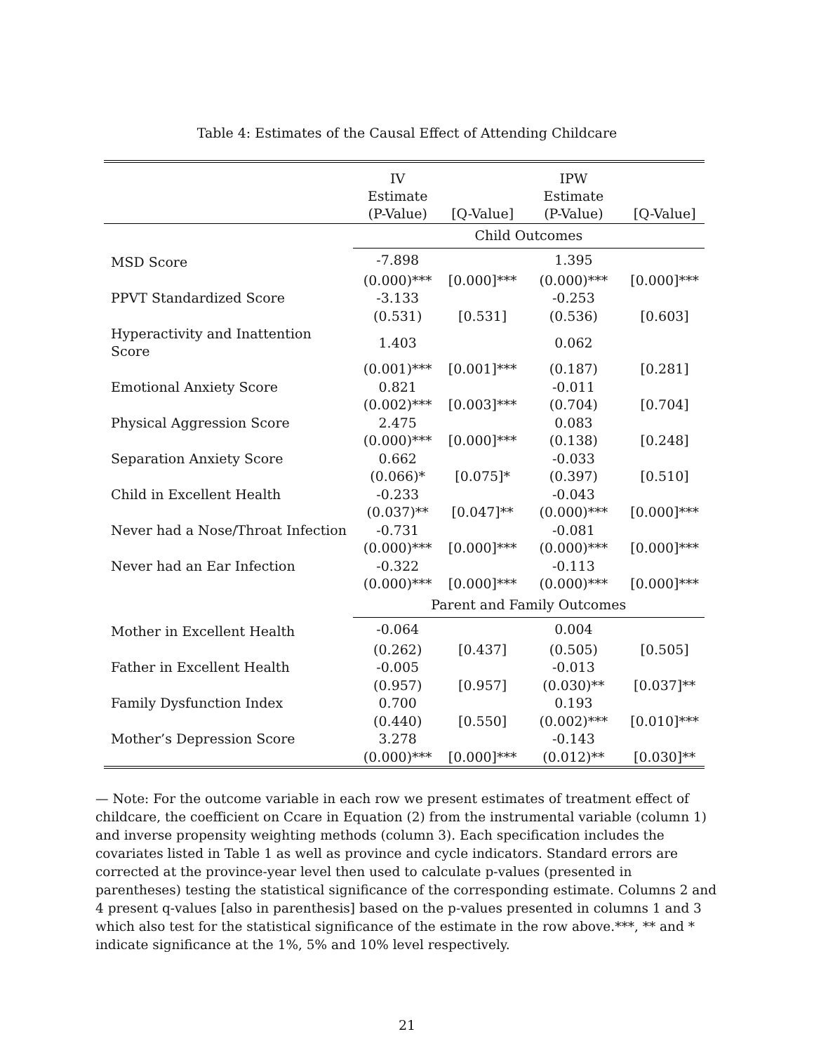Table 4: Estimates of the Causal Effect of Attending Childcare
| | IV Estimate | | IPW Estimate | |
| | (P-Value) | [Q-Value] | (P-Value) | [Q-Value] |
| | Child Outcomes | | | |
| MSD Score | -7.898 | | 1.395 | |
| | (0.000)*** | [0.000]*** | (0.000)*** | [0.000]*** |
| PPVT Standardized Score | -3.133 | | -0.253 | |
| | (0.531) | [0.531] | (0.536) | [0.603] |
| Hyperactivity and Inattention Score | 1.403 | | 0.062 | |
| | (0.001)*** | [0.001]*** | (0.187) | [0.281] |
| Emotional Anxiety Score | 0.821 | | -0.011 | |
| | (0.002)*** | [0.003]*** | (0.704) | [0.704] |
| Physical Aggression Score | 2.475 | | 0.083 | |
| | (0.000)*** | [0.000]*** | (0.138) | [0.248] |
| Separation Anxiety Score | 0.662 | | -0.033 | |
| | (0.066)* | [0.075]* | (0.397) | [0.510] |
| Child in Excellent Health | -0.233 | | -0.043 | |
| | (0.037)** | [0.047]** | (0.000)*** | [0.000]*** |
| Never had a Nose/Throat Infection | -0.731 | | -0.081 | |
| | (0.000)*** | [0.000]*** | (0.000)*** | [0.000]*** |
| Never had an Ear Infection | -0.322 | | -0.113 | |
| | (0.000)*** | [0.000]*** | (0.000)*** | [0.000]*** |
| | Parent and Family Outcomes | | | |
| Mother in Excellent Health | -0.064 | | 0.004 | |
| | (0.262) | [0.437] | (0.505) | [0.505] |
| Father in Excellent Health | -0.005 | | -0.013 | |
| | (0.957) | [0.957] | (0.030)** | [0.037]** |
| Family Dysfunction Index | 0.700 | | 0.193 | |
| | (0.440) | [0.550] | (0.002)*** | [0.010]*** |
| Mother’s Depression Score | 3.278 | | -0.143 | |
| | (0.000)*** | [0.000]*** | (0.012)** | [0.030]** |
— Note: For the outcome variable in each row we present estimates of treatment effect of childcare, the coefficient on Ccare in Equation (2) from the instrumental variable (column 1) and inverse propensity weighting methods (column 3). Each specification includes the covariates listed in Table 1 as well as province and cycle indicators. Standard errors are corrected at the province-year level then used to calculate p-values (presented in parentheses) testing the statistical significance of the corresponding estimate. Columns 2 and 4 present q-values [also in parenthesis] based on the p-values presented in columns 1 and 3 which also test for the statistical significance of the estimate in the row above.***, ** and * indicate significance at the 1%, 5% and 10% level respectively.
21